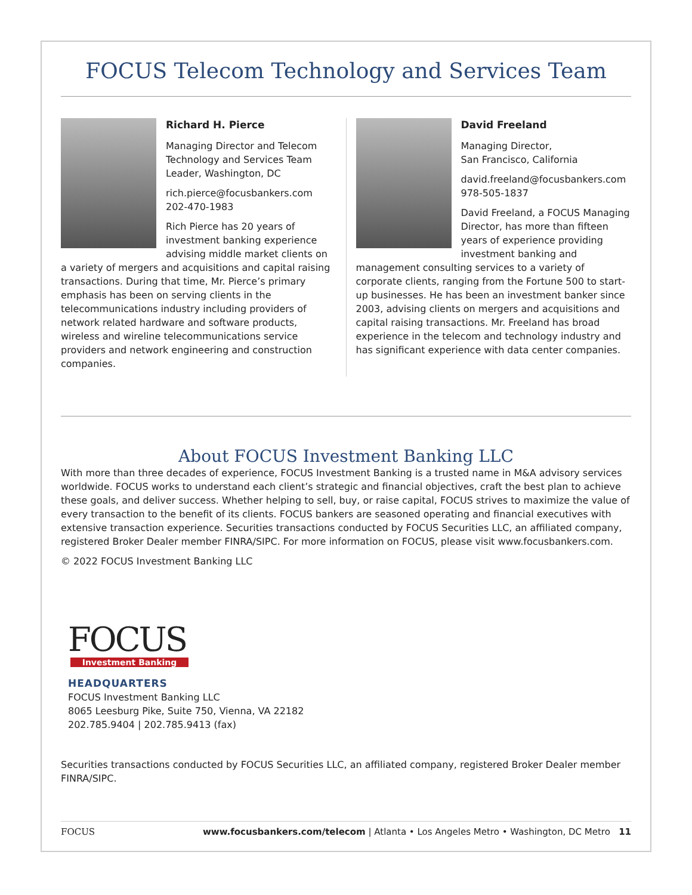FOCUS Telecom Technology and Services Team
Richard H. Pierce
Managing Director and Telecom Technology and Services Team Leader, Washington, DC
rich.pierce@focusbankers.com
202-470-1983
Rich Pierce has 20 years of investment banking experience advising middle market clients on a variety of mergers and acquisitions and capital raising transactions. During that time, Mr. Pierce’s primary emphasis has been on serving clients in the telecommunications industry including providers of network related hardware and software products, wireless and wireline telecommunications service providers and network engineering and construction companies.
David Freeland
Managing Director,
San Francisco, California
david.freeland@focusbankers.com
978-505-1837
David Freeland, a FOCUS Managing Director, has more than fifteen years of experience providing investment banking and management consulting services to a variety of corporate clients, ranging from the Fortune 500 to start-up businesses. He has been an investment banker since 2003, advising clients on mergers and acquisitions and capital raising transactions. Mr. Freeland has broad experience in the telecom and technology industry and has significant experience with data center companies.
About FOCUS Investment Banking LLC
With more than three decades of experience, FOCUS Investment Banking is a trusted name in M&A advisory services worldwide. FOCUS works to understand each client’s strategic and financial objectives, craft the best plan to achieve these goals, and deliver success. Whether helping to sell, buy, or raise capital, FOCUS strives to maximize the value of every transaction to the benefit of its clients. FOCUS bankers are seasoned operating and financial executives with extensive transaction experience. Securities transactions conducted by FOCUS Securities LLC, an affiliated company, registered Broker Dealer member FINRA/SIPC. For more information on FOCUS, please visit www.focusbankers.com.
© 2022 FOCUS Investment Banking LLC
FOCUS
Investment Banking
HEADQUARTERS
FOCUS Investment Banking LLC
8065 Leesburg Pike, Suite 750, Vienna, VA 22182
202.785.9404 | 202.785.9413 (fax)
Securities transactions conducted by FOCUS Securities LLC, an affiliated company, registered Broker Dealer member FINRA/SIPC.
FOCUS www.focusbankers.com/telecom | Atlanta • Los Angeles Metro • Washington, DC Metro 11